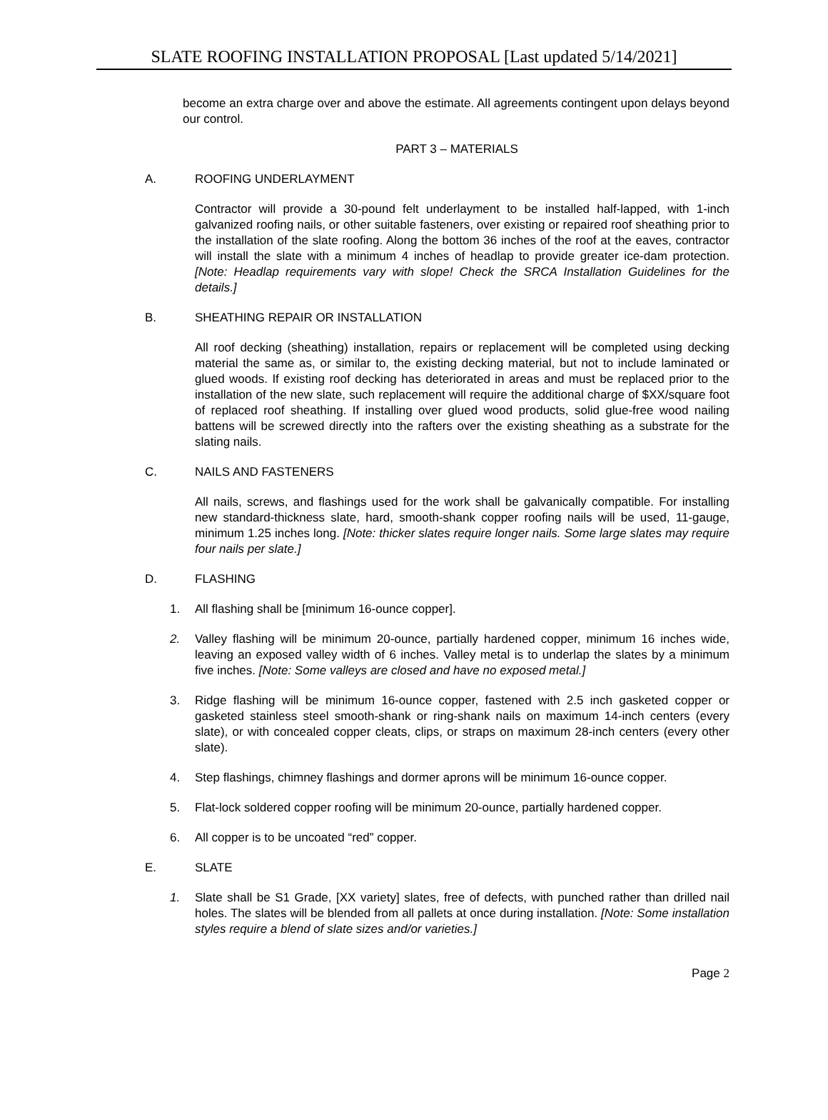SLATE ROOFING INSTALLATION PROPOSAL [Last updated 5/14/2021]
become an extra charge over and above the estimate. All agreements contingent upon delays beyond our control.
PART 3 – MATERIALS
A. ROOFING UNDERLAYMENT
Contractor will provide a 30-pound felt underlayment to be installed half-lapped, with 1-inch galvanized roofing nails, or other suitable fasteners, over existing or repaired roof sheathing prior to the installation of the slate roofing. Along the bottom 36 inches of the roof at the eaves, contractor will install the slate with a minimum 4 inches of headlap to provide greater ice-dam protection. [Note: Headlap requirements vary with slope! Check the SRCA Installation Guidelines for the details.]
B. SHEATHING REPAIR OR INSTALLATION
All roof decking (sheathing) installation, repairs or replacement will be completed using decking material the same as, or similar to, the existing decking material, but not to include laminated or glued woods. If existing roof decking has deteriorated in areas and must be replaced prior to the installation of the new slate, such replacement will require the additional charge of $XX/square foot of replaced roof sheathing. If installing over glued wood products, solid glue-free wood nailing battens will be screwed directly into the rafters over the existing sheathing as a substrate for the slating nails.
C. NAILS AND FASTENERS
All nails, screws, and flashings used for the work shall be galvanically compatible. For installing new standard-thickness slate, hard, smooth-shank copper roofing nails will be used, 11-gauge, minimum 1.25 inches long. [Note: thicker slates require longer nails. Some large slates may require four nails per slate.]
D. FLASHING
1. All flashing shall be [minimum 16-ounce copper].
2. Valley flashing will be minimum 20-ounce, partially hardened copper, minimum 16 inches wide, leaving an exposed valley width of 6 inches. Valley metal is to underlap the slates by a minimum five inches. [Note: Some valleys are closed and have no exposed metal.]
3. Ridge flashing will be minimum 16-ounce copper, fastened with 2.5 inch gasketed copper or gasketed stainless steel smooth-shank or ring-shank nails on maximum 14-inch centers (every slate), or with concealed copper cleats, clips, or straps on maximum 28-inch centers (every other slate).
4. Step flashings, chimney flashings and dormer aprons will be minimum 16-ounce copper.
5. Flat-lock soldered copper roofing will be minimum 20-ounce, partially hardened copper.
6. All copper is to be uncoated “red” copper.
E. SLATE
1. Slate shall be S1 Grade, [XX variety] slates, free of defects, with punched rather than drilled nail holes. The slates will be blended from all pallets at once during installation. [Note: Some installation styles require a blend of slate sizes and/or varieties.]
Page 2